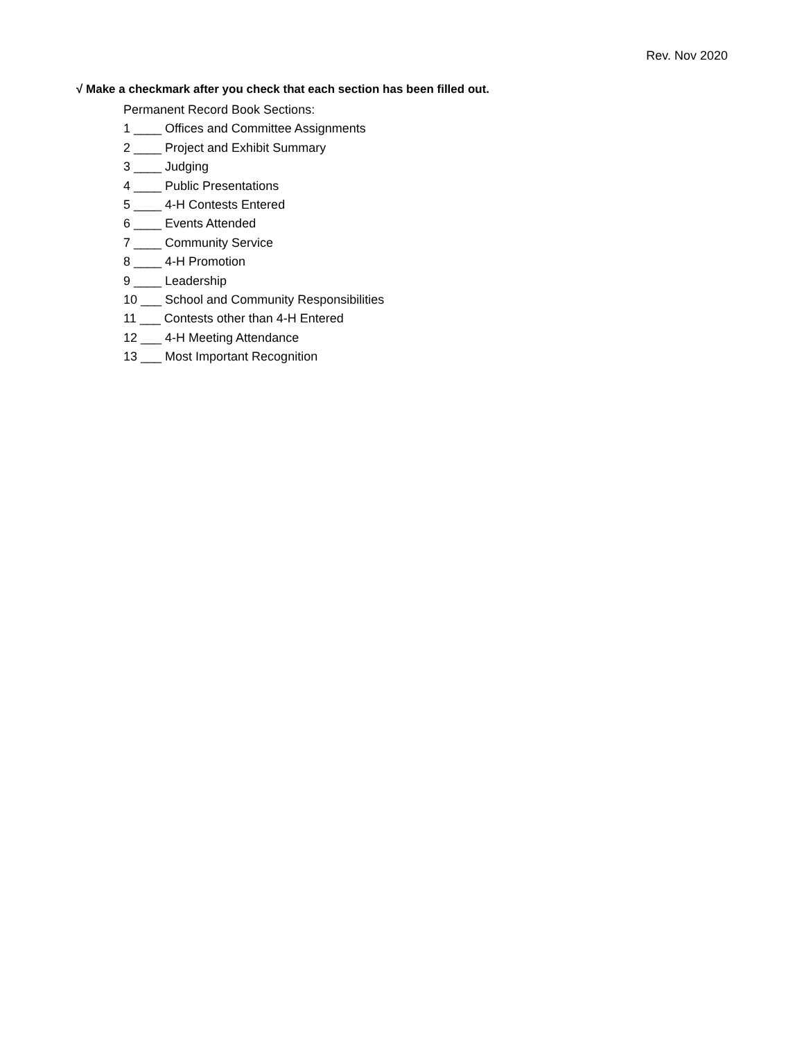Rev. Nov 2020
√ Make a checkmark after you check that each section has been filled out.
Permanent Record Book Sections:
1 ____ Offices and Committee Assignments
2 ____ Project and Exhibit Summary
3 ____ Judging
4 ____ Public Presentations
5 ____ 4-H Contests Entered
6 ____ Events Attended
7 ____ Community Service
8 ____ 4-H Promotion
9 ____ Leadership
10 ___ School and Community Responsibilities
11 ___ Contests other than 4-H Entered
12 ___ 4-H Meeting Attendance
13 ___ Most Important Recognition